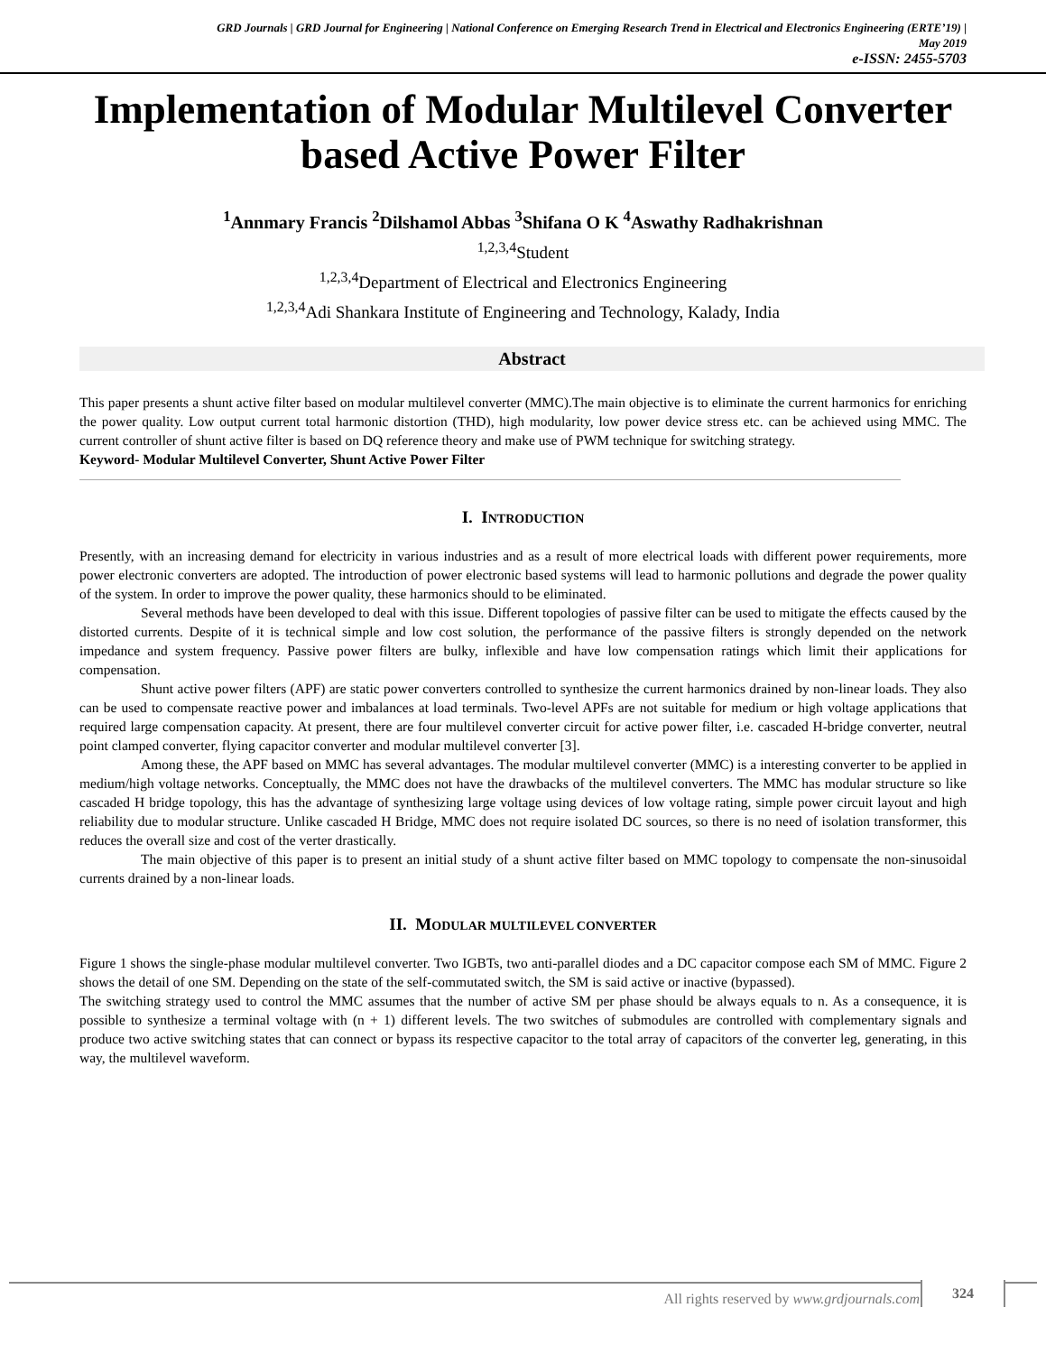GRD Journals | GRD Journal for Engineering | National Conference on Emerging Research Trend in Electrical and Electronics Engineering (ERTE’19) |
May 2019
e-ISSN: 2455-5703
Implementation of Modular Multilevel Converter based Active Power Filter
<sup>1</sup> Annmary Francis <sup>2</sup>Dilshamol Abbas <sup>3</sup>Shifana O K <sup>4</sup>Aswathy Radhakrishnan
<sup>1,2,3,4</sup>Student
<sup>1,2,3,4</sup>Department of Electrical and Electronics Engineering
<sup>1,2,3,4</sup>Adi Shankara Institute of Engineering and Technology, Kalady, India
Abstract
This paper presents a shunt active filter based on modular multilevel converter (MMC).The main objective is to eliminate the current harmonics for enriching the power quality. Low output current total harmonic distortion (THD), high modularity, low power device stress etc. can be achieved using MMC. The current controller of shunt active filter is based on DQ reference theory and make use of PWM technique for switching strategy.
Keyword- Modular Multilevel Converter, Shunt Active Power Filter
I. INTRODUCTION
Presently, with an increasing demand for electricity in various industries and as a result of more electrical loads with different power requirements, more power electronic converters are adopted. The introduction of power electronic based systems will lead to harmonic pollutions and degrade the power quality of the system. In order to improve the power quality, these harmonics should to be eliminated.
Several methods have been developed to deal with this issue. Different topologies of passive filter can be used to mitigate the effects caused by the distorted currents. Despite of it is technical simple and low cost solution, the performance of the passive filters is strongly depended on the network impedance and system frequency. Passive power filters are bulky, inflexible and have low compensation ratings which limit their applications for compensation.
Shunt active power filters (APF) are static power converters controlled to synthesize the current harmonics drained by non-linear loads. They also can be used to compensate reactive power and imbalances at load terminals. Two-level APFs are not suitable for medium or high voltage applications that required large compensation capacity. At present, there are four multilevel converter circuit for active power filter, i.e. cascaded H-bridge converter, neutral point clamped converter, flying capacitor converter and modular multilevel converter [3].
Among these, the APF based on MMC has several advantages. The modular multilevel converter (MMC) is a interesting converter to be applied in medium/high voltage networks. Conceptually, the MMC does not have the drawbacks of the multilevel converters. The MMC has modular structure so like cascaded H bridge topology, this has the advantage of synthesizing large voltage using devices of low voltage rating, simple power circuit layout and high reliability due to modular structure. Unlike cascaded H Bridge, MMC does not require isolated DC sources, so there is no need of isolation transformer, this reduces the overall size and cost of the verter drastically.
The main objective of this paper is to present an initial study of a shunt active filter based on MMC topology to compensate the non-sinusoidal currents drained by a non-linear loads.
II. MODULAR MULTILEVEL CONVERTER
Figure 1 shows the single-phase modular multilevel converter. Two IGBTs, two anti-parallel diodes and a DC capacitor compose each SM of MMC. Figure 2 shows the detail of one SM. Depending on the state of the self-commutated switch, the SM is said active or inactive (bypassed).
The switching strategy used to control the MMC assumes that the number of active SM per phase should be always equals to n. As a consequence, it is possible to synthesize a terminal voltage with (n + 1) different levels. The two switches of submodules are controlled with complementary signals and produce two active switching states that can connect or bypass its respective capacitor to the total array of capacitors of the converter leg, generating, in this way, the multilevel waveform.
All rights reserved by www.grdjournals.com
324